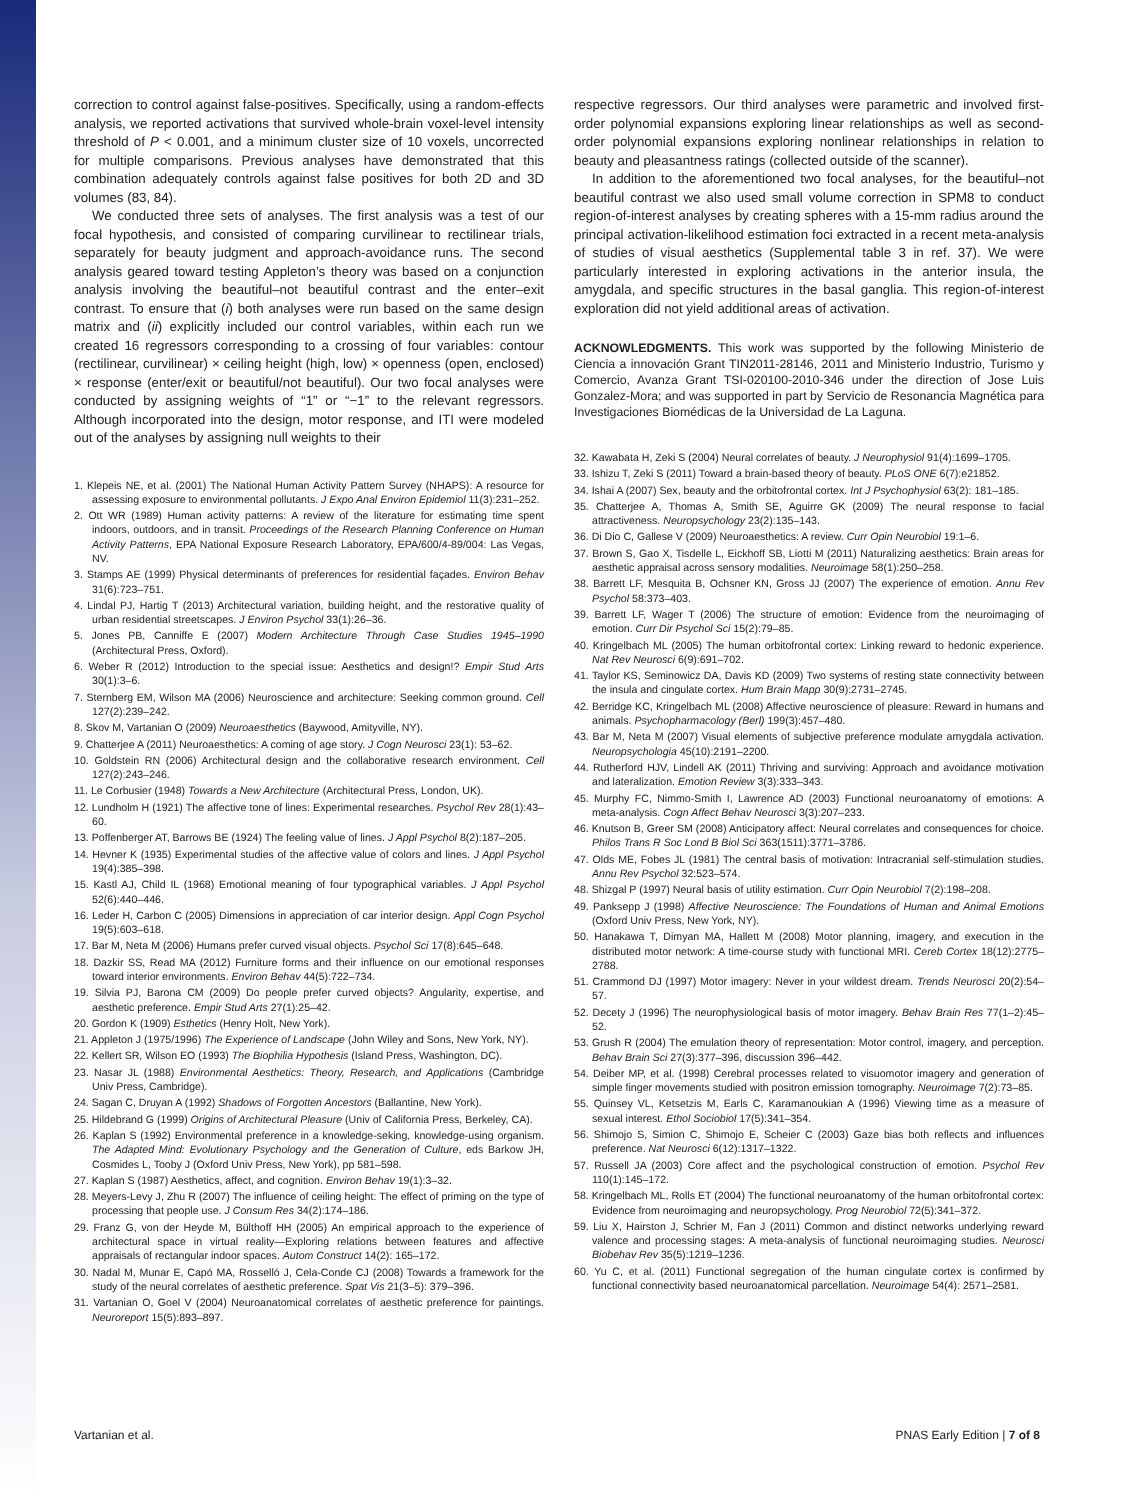correction to control against false-positives. Specifically, using a random-effects analysis, we reported activations that survived whole-brain voxel-level intensity threshold of P < 0.001, and a minimum cluster size of 10 voxels, uncorrected for multiple comparisons. Previous analyses have demonstrated that this combination adequately controls against false positives for both 2D and 3D volumes (83, 84).
We conducted three sets of analyses. The first analysis was a test of our focal hypothesis, and consisted of comparing curvilinear to rectilinear trials, separately for beauty judgment and approach-avoidance runs. The second analysis geared toward testing Appleton’s theory was based on a conjunction analysis involving the beautiful–not beautiful contrast and the enter–exit contrast. To ensure that (i) both analyses were run based on the same design matrix and (ii) explicitly included our control variables, within each run we created 16 regressors corresponding to a crossing of four variables: contour (rectilinear, curvilinear) × ceiling height (high, low) × openness (open, enclosed) × response (enter/exit or beautiful/not beautiful). Our two focal analyses were conducted by assigning weights of “1” or “−1” to the relevant regressors. Although incorporated into the design, motor response, and ITI were modeled out of the analyses by assigning null weights to their
1. Klepeis NE, et al. (2001) The National Human Activity Pattern Survey (NHAPS): A resource for assessing exposure to environmental pollutants. J Expo Anal Environ Epidemiol 11(3):231–252.
2. Ott WR (1989) Human activity patterns: A review of the literature for estimating time spent indoors, outdoors, and in transit. Proceedings of the Research Planning Conference on Human Activity Patterns, EPA National Exposure Research Laboratory, EPA/600/4-89/004: Las Vegas, NV.
3. Stamps AE (1999) Physical determinants of preferences for residential façades. Environ Behav 31(6):723–751.
4. Lindal PJ, Hartig T (2013) Architectural variation, building height, and the restorative quality of urban residential streetscapes. J Environ Psychol 33(1):26–36.
5. Jones PB, Canniffe E (2007) Modern Architecture Through Case Studies 1945–1990 (Architectural Press, Oxford).
6. Weber R (2012) Introduction to the special issue: Aesthetics and design!? Empir Stud Arts 30(1):3–6.
7. Sternberg EM, Wilson MA (2006) Neuroscience and architecture: Seeking common ground. Cell 127(2):239–242.
8. Skov M, Vartanian O (2009) Neuroaesthetics (Baywood, Amityville, NY).
9. Chatterjee A (2011) Neuroaesthetics: A coming of age story. J Cogn Neurosci 23(1): 53–62.
10. Goldstein RN (2006) Architectural design and the collaborative research environment. Cell 127(2):243–246.
11. Le Corbusier (1948) Towards a New Architecture (Architectural Press, London, UK).
12. Lundholm H (1921) The affective tone of lines: Experimental researches. Psychol Rev 28(1):43–60.
13. Poffenberger AT, Barrows BE (1924) The feeling value of lines. J Appl Psychol 8(2):187–205.
14. Hevner K (1935) Experimental studies of the affective value of colors and lines. J Appl Psychol 19(4):385–398.
15. Kastl AJ, Child IL (1968) Emotional meaning of four typographical variables. J Appl Psychol 52(6):440–446.
16. Leder H, Carbon C (2005) Dimensions in appreciation of car interior design. Appl Cogn Psychol 19(5):603–618.
17. Bar M, Neta M (2006) Humans prefer curved visual objects. Psychol Sci 17(8):645–648.
18. Dazkir SS, Read MA (2012) Furniture forms and their influence on our emotional responses toward interior environments. Environ Behav 44(5):722–734.
19. Silvia PJ, Barona CM (2009) Do people prefer curved objects? Angularity, expertise, and aesthetic preference. Empir Stud Arts 27(1):25–42.
20. Gordon K (1909) Esthetics (Henry Holt, New York).
21. Appleton J (1975/1996) The Experience of Landscape (John Wiley and Sons, New York, NY).
22. Kellert SR, Wilson EO (1993) The Biophilia Hypothesis (Island Press, Washington, DC).
23. Nasar JL (1988) Environmental Aesthetics: Theory, Research, and Applications (Cambridge Univ Press, Cambridge).
24. Sagan C, Druyan A (1992) Shadows of Forgotten Ancestors (Ballantine, New York).
25. Hildebrand G (1999) Origins of Architectural Pleasure (Univ of California Press, Berkeley, CA).
26. Kaplan S (1992) Environmental preference in a knowledge-seking, knowledge-using organism. The Adapted Mind: Evolutionary Psychology and the Generation of Culture, eds Barkow JH, Cosmides L, Tooby J (Oxford Univ Press, New York), pp 581–598.
27. Kaplan S (1987) Aesthetics, affect, and cognition. Environ Behav 19(1):3–32.
28. Meyers-Levy J, Zhu R (2007) The influence of ceiling height: The effect of priming on the type of processing that people use. J Consum Res 34(2):174–186.
29. Franz G, von der Heyde M, Bülthoff HH (2005) An empirical approach to the experience of architectural space in virtual reality—Exploring relations between features and affective appraisals of rectangular indoor spaces. Autom Construct 14(2): 165–172.
30. Nadal M, Munar E, Capó MA, Rosselló J, Cela-Conde CJ (2008) Towards a framework for the study of the neural correlates of aesthetic preference. Spat Vis 21(3–5): 379–396.
31. Vartanian O, Goel V (2004) Neuroanatomical correlates of aesthetic preference for paintings. Neuroreport 15(5):893–897.
respective regressors. Our third analyses were parametric and involved first-order polynomial expansions exploring linear relationships as well as second-order polynomial expansions exploring nonlinear relationships in relation to beauty and pleasantness ratings (collected outside of the scanner).
In addition to the aforementioned two focal analyses, for the beautiful–not beautiful contrast we also used small volume correction in SPM8 to conduct region-of-interest analyses by creating spheres with a 15-mm radius around the principal activation-likelihood estimation foci extracted in a recent meta-analysis of studies of visual aesthetics (Supplemental table 3 in ref. 37). We were particularly interested in exploring activations in the anterior insula, the amygdala, and specific structures in the basal ganglia. This region-of-interest exploration did not yield additional areas of activation.
ACKNOWLEDGMENTS. This work was supported by the following Ministerio de Ciencia a innovación Grant TIN2011-28146, 2011 and Ministerio Industrio, Turismo y Comercio, Avanza Grant TSI-020100-2010-346 under the direction of Jose Luis Gonzalez-Mora; and was supported in part by Servicio de Resonancia Magnética para Investigaciones Biomédicas de la Universidad de La Laguna.
32. Kawabata H, Zeki S (2004) Neural correlates of beauty. J Neurophysiol 91(4):1699–1705.
33. Ishizu T, Zeki S (2011) Toward a brain-based theory of beauty. PLoS ONE 6(7):e21852.
34. Ishai A (2007) Sex, beauty and the orbitofrontal cortex. Int J Psychophysiol 63(2): 181–185.
35. Chatterjee A, Thomas A, Smith SE, Aguirre GK (2009) The neural response to facial attractiveness. Neuropsychology 23(2):135–143.
36. Di Dio C, Gallese V (2009) Neuroaesthetics: A review. Curr Opin Neurobiol 19:1–6.
37. Brown S, Gao X, Tisdelle L, Eickhoff SB, Liotti M (2011) Naturalizing aesthetics: Brain areas for aesthetic appraisal across sensory modalities. Neuroimage 58(1):250–258.
38. Barrett LF, Mesquita B, Ochsner KN, Gross JJ (2007) The experience of emotion. Annu Rev Psychol 58:373–403.
39. Barrett LF, Wager T (2006) The structure of emotion: Evidence from the neuroimaging of emotion. Curr Dir Psychol Sci 15(2):79–85.
40. Kringelbach ML (2005) The human orbitofrontal cortex: Linking reward to hedonic experience. Nat Rev Neurosci 6(9):691–702.
41. Taylor KS, Seminowicz DA, Davis KD (2009) Two systems of resting state connectivity between the insula and cingulate cortex. Hum Brain Mapp 30(9):2731–2745.
42. Berridge KC, Kringelbach ML (2008) Affective neuroscience of pleasure: Reward in humans and animals. Psychopharmacology (Berl) 199(3):457–480.
43. Bar M, Neta M (2007) Visual elements of subjective preference modulate amygdala activation. Neuropsychologia 45(10):2191–2200.
44. Rutherford HJV, Lindell AK (2011) Thriving and surviving: Approach and avoidance motivation and lateralization. Emotion Review 3(3):333–343.
45. Murphy FC, Nimmo-Smith I, Lawrence AD (2003) Functional neuroanatomy of emotions: A meta-analysis. Cogn Affect Behav Neurosci 3(3):207–233.
46. Knutson B, Greer SM (2008) Anticipatory affect: Neural correlates and consequences for choice. Philos Trans R Soc Lond B Biol Sci 363(1511):3771–3786.
47. Olds ME, Fobes JL (1981) The central basis of motivation: Intracranial self-stimulation studies. Annu Rev Psychol 32:523–574.
48. Shizgal P (1997) Neural basis of utility estimation. Curr Opin Neurobiol 7(2):198–208.
49. Panksepp J (1998) Affective Neuroscience: The Foundations of Human and Animal Emotions (Oxford Univ Press, New York, NY).
50. Hanakawa T, Dimyan MA, Hallett M (2008) Motor planning, imagery, and execution in the distributed motor network: A time-course study with functional MRI. Cereb Cortex 18(12):2775–2788.
51. Crammond DJ (1997) Motor imagery: Never in your wildest dream. Trends Neurosci 20(2):54–57.
52. Decety J (1996) The neurophysiological basis of motor imagery. Behav Brain Res 77(1–2):45–52.
53. Grush R (2004) The emulation theory of representation: Motor control, imagery, and perception. Behav Brain Sci 27(3):377–396, discussion 396–442.
54. Deiber MP, et al. (1998) Cerebral processes related to visuomotor imagery and generation of simple finger movements studied with positron emission tomography. Neuroimage 7(2):73–85.
55. Quinsey VL, Ketsetzis M, Earls C, Karamanoukian A (1996) Viewing time as a measure of sexual interest. Ethol Sociobiol 17(5):341–354.
56. Shimojo S, Simion C, Shimojo E, Scheier C (2003) Gaze bias both reflects and influences preference. Nat Neurosci 6(12):1317–1322.
57. Russell JA (2003) Core affect and the psychological construction of emotion. Psychol Rev 110(1):145–172.
58. Kringelbach ML, Rolls ET (2004) The functional neuroanatomy of the human orbitofrontal cortex: Evidence from neuroimaging and neuropsychology. Prog Neurobiol 72(5):341–372.
59. Liu X, Hairston J, Schrier M, Fan J (2011) Common and distinct networks underlying reward valence and processing stages: A meta-analysis of functional neuroimaging studies. Neurosci Biobehav Rev 35(5):1219–1236.
60. Yu C, et al. (2011) Functional segregation of the human cingulate cortex is confirmed by functional connectivity based neuroanatomical parcellation. Neuroimage 54(4): 2571–2581.
Vartanian et al. PNAS Early Edition | 7 of 8